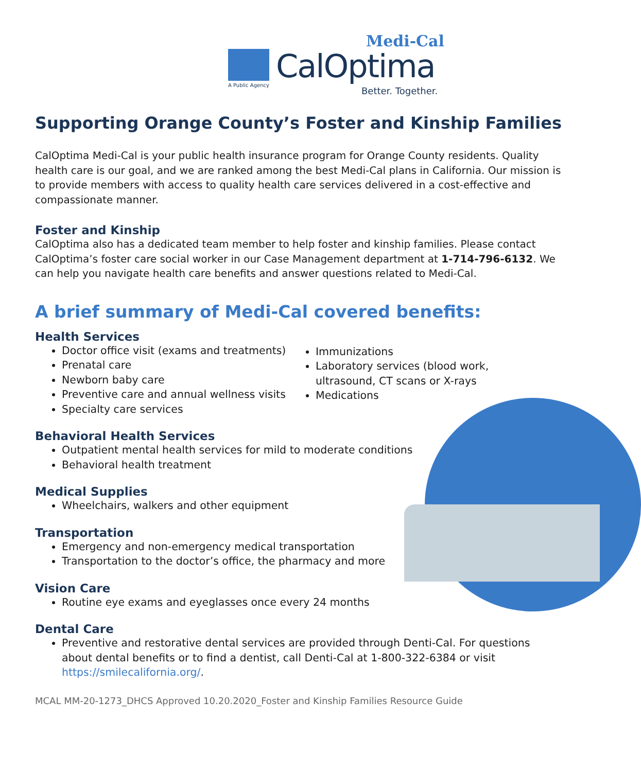Medi-Cal
CalOptima A Public Agency
Better. Together.
Supporting Orange County’s Foster and Kinship Families
CalOptima Medi-Cal is your public health insurance program for Orange County residents. Quality health care is our goal, and we are ranked among the best Medi-Cal plans in California. Our mission is to provide members with access to quality health care services delivered in a cost-effective and compassionate manner.
Foster and Kinship
CalOptima also has a dedicated team member to help foster and kinship families. Please contact CalOptima’s foster care social worker in our Case Management department at 1-714-796-6132. We can help you navigate health care benefits and answer questions related to Medi-Cal.
A brief summary of Medi-Cal covered benefits:
Health Services
Doctor office visit (exams and treatments)
Prenatal care
Newborn baby care
Preventive care and annual wellness visits
Specialty care services
Immunizations
Laboratory services (blood work, ultrasound, CT scans or X-rays
Medications
Behavioral Health Services
Outpatient mental health services for mild to moderate conditions
Behavioral health treatment
Medical Supplies
Wheelchairs, walkers and other equipment
Transportation
Emergency and non-emergency medical transportation
Transportation to the doctor’s office, the pharmacy and more
Vision Care
Routine eye exams and eyeglasses once every 24 months
Dental Care
Preventive and restorative dental services are provided through Denti-Cal. For questions about dental benefits or to find a dentist, call Denti-Cal at 1-800-322-6384 or visit https://smilecalifornia.org/.
MCAL MM-20-1273_DHCS Approved 10.20.2020_Foster and Kinship Families Resource Guide